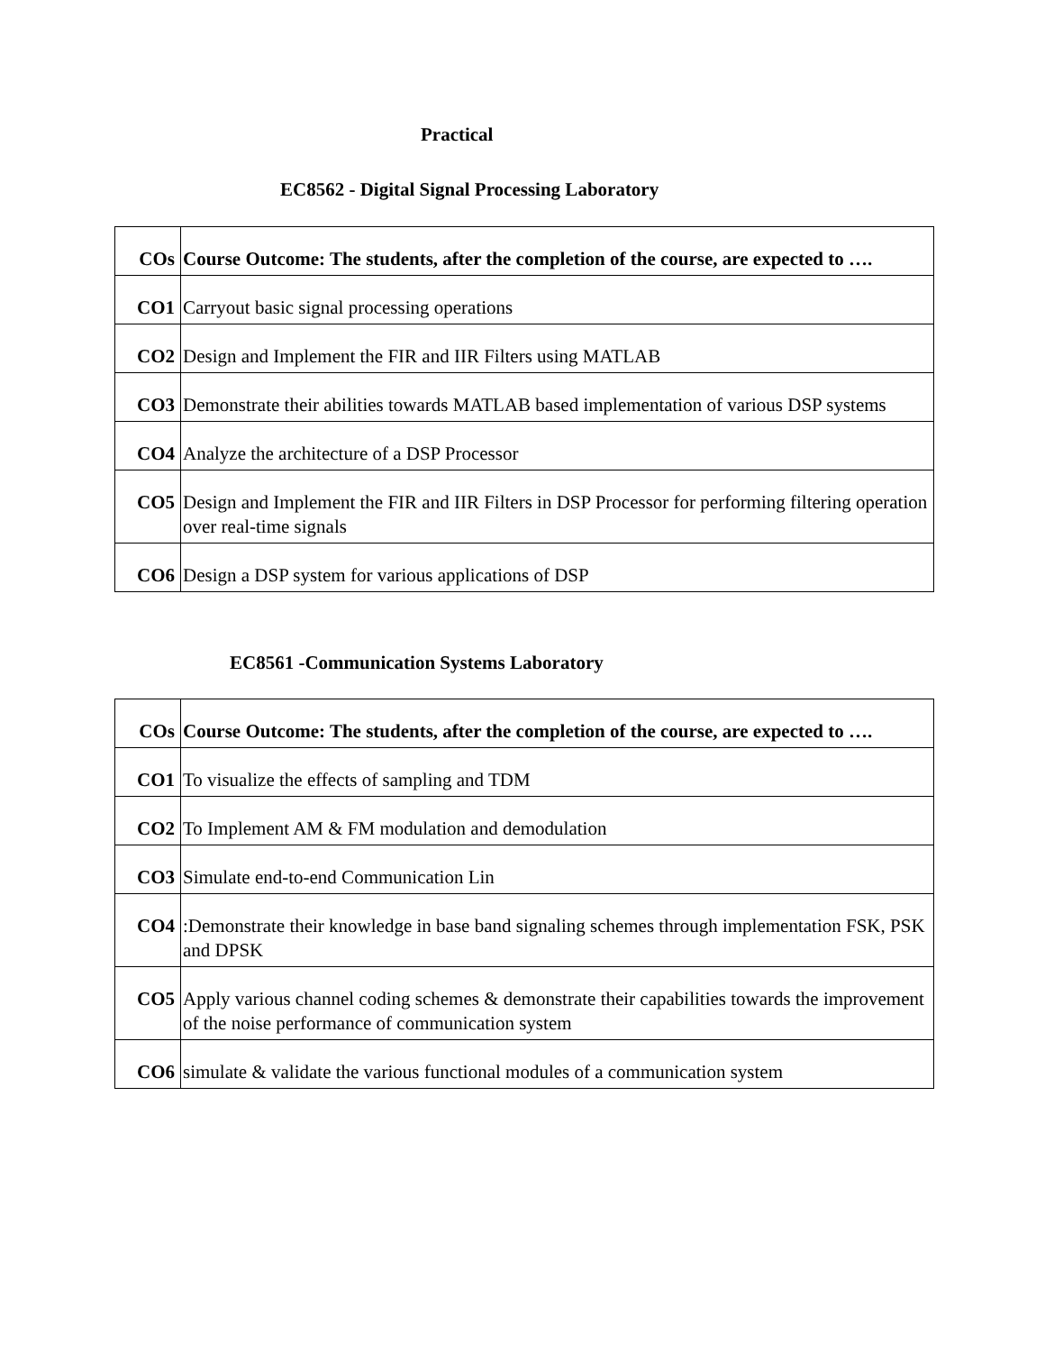Practical
EC8562 - Digital Signal Processing Laboratory
| COs | Course Outcome: The students, after the completion of the course, are expected to …. |
| --- | --- |
| CO1 | Carryout basic signal processing operations |
| CO2 | Design and Implement the FIR and IIR Filters using MATLAB |
| CO3 | Demonstrate their abilities towards MATLAB based implementation of various DSP systems |
| CO4 | Analyze the architecture of a DSP Processor |
| CO5 | Design and Implement the FIR and IIR Filters in DSP Processor for performing filtering operation over real-time signals |
| CO6 | Design a DSP system for various applications of DSP |
EC8561 -Communication Systems Laboratory
| COs | Course Outcome: The students, after the completion of the course, are expected to …. |
| --- | --- |
| CO1 | To visualize the effects of sampling and TDM |
| CO2 | To Implement AM & FM modulation and demodulation |
| CO3 | Simulate end-to-end Communication Lin |
| CO4 | :Demonstrate their knowledge in base band signaling schemes through implementation FSK, PSK and DPSK |
| CO5 | Apply various channel coding schemes & demonstrate their capabilities towards the improvement of the noise performance of communication system |
| CO6 | simulate & validate the various functional modules of a communication system |